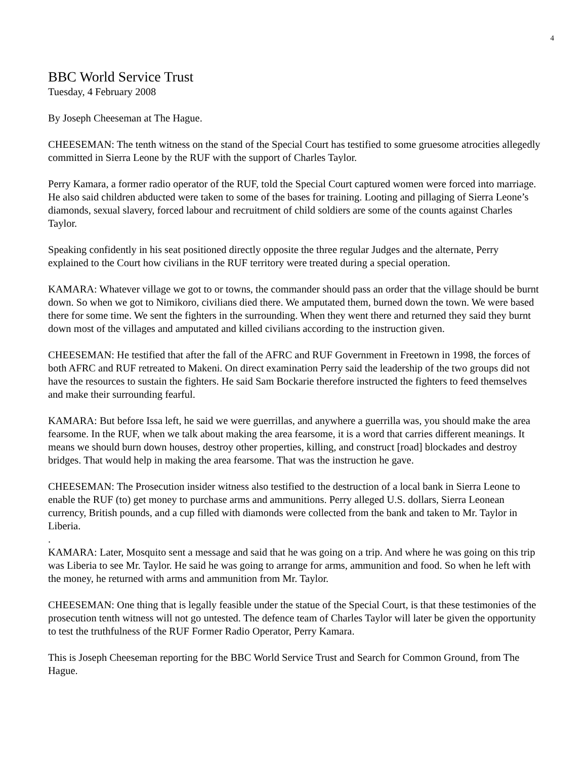4
BBC World Service Trust
Tuesday, 4 February 2008
By Joseph Cheeseman at The Hague.
CHEESEMAN: The tenth witness on the stand of the Special Court has testified to some gruesome atrocities allegedly committed in Sierra Leone by the RUF with the support of Charles Taylor.
Perry Kamara, a former radio operator of the RUF, told the Special Court captured women were forced into marriage. He also said children abducted were taken to some of the bases for training. Looting and pillaging of Sierra Leone’s diamonds, sexual slavery, forced labour and recruitment of child soldiers are some of the counts against Charles Taylor.
Speaking confidently in his seat positioned directly opposite the three regular Judges and the alternate, Perry explained to the Court how civilians in the RUF territory were treated during a special operation.
KAMARA: Whatever village we got to or towns, the commander should pass an order that the village should be burnt down. So when we got to Nimikoro, civilians died there. We amputated them, burned down the town. We were based there for some time. We sent the fighters in the surrounding. When they went there and returned they said they burnt down most of the villages and amputated and killed civilians according to the instruction given.
CHEESEMAN: He testified that after the fall of the AFRC and RUF Government in Freetown in 1998, the forces of both AFRC and RUF retreated to Makeni. On direct examination Perry said the leadership of the two groups did not have the resources to sustain the fighters. He said Sam Bockarie therefore instructed the fighters to feed themselves and make their surrounding fearful.
KAMARA: But before Issa left, he said we were guerrillas, and anywhere a guerrilla was, you should make the area fearsome. In the RUF, when we talk about making the area fearsome, it is a word that carries different meanings. It means we should burn down houses, destroy other properties, killing, and construct [road] blockades and destroy bridges. That would help in making the area fearsome. That was the instruction he gave.
CHEESEMAN: The Prosecution insider witness also testified to the destruction of a local bank in Sierra Leone to enable the RUF (to) get money to purchase arms and ammunitions. Perry alleged U.S. dollars, Sierra Leonean currency, British pounds, and a cup filled with diamonds were collected from the bank and taken to Mr. Taylor in Liberia.
.
KAMARA: Later, Mosquito sent a message and said that he was going on a trip. And where he was going on this trip was Liberia to see Mr. Taylor. He said he was going to arrange for arms, ammunition and food. So when he left with the money, he returned with arms and ammunition from Mr. Taylor.
CHEESEMAN: One thing that is legally feasible under the statue of the Special Court, is that these testimonies of the prosecution tenth witness will not go untested. The defence team of Charles Taylor will later be given the opportunity to test the truthfulness of the RUF Former Radio Operator, Perry Kamara.
This is Joseph Cheeseman reporting for the BBC World Service Trust and Search for Common Ground, from The Hague.